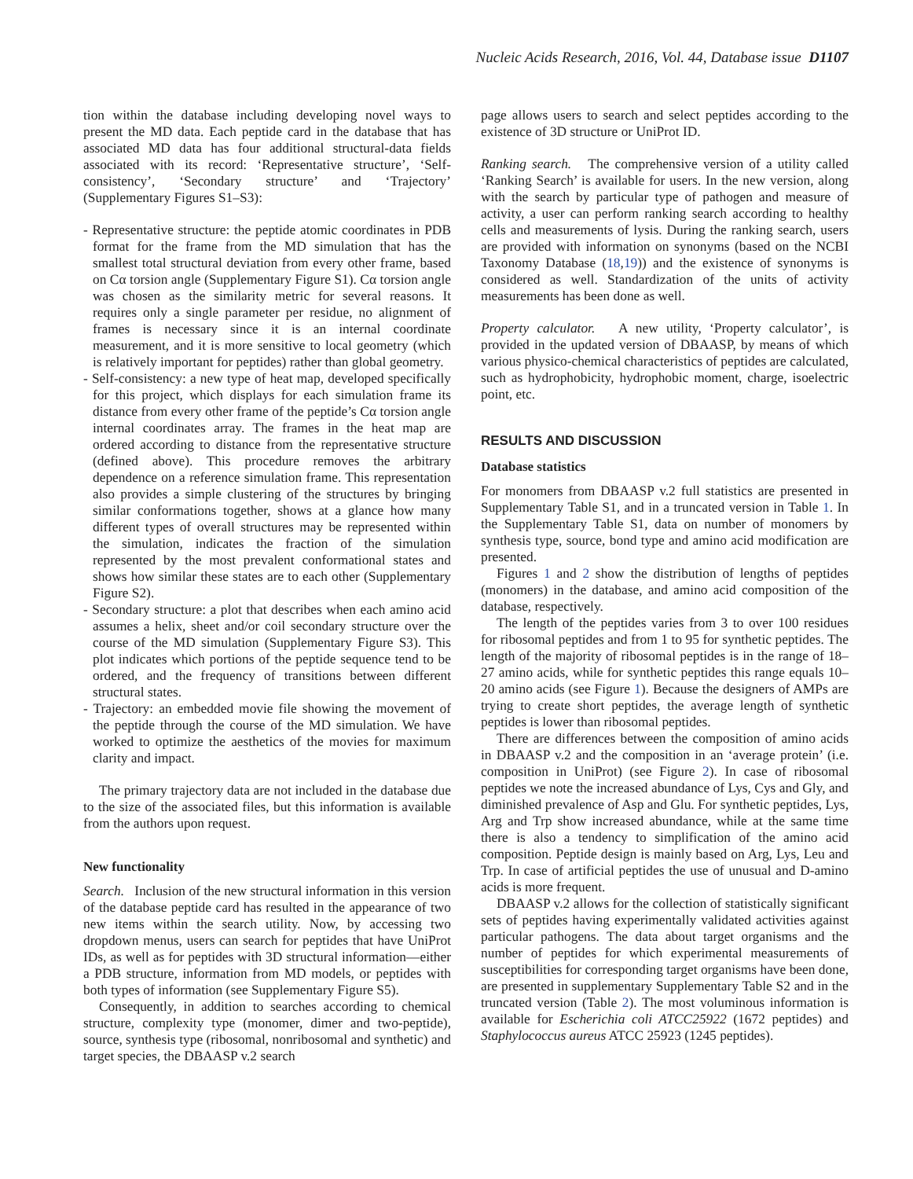Nucleic Acids Research, 2016, Vol. 44, Database issue D1107
tion within the database including developing novel ways to present the MD data. Each peptide card in the database that has associated MD data has four additional structural-data fields associated with its record: ‘Representative structure’, ‘Self-consistency’, ‘Secondary structure’ and ‘Trajectory’ (Supplementary Figures S1–S3):
- Representative structure: the peptide atomic coordinates in PDB format for the frame from the MD simulation that has the smallest total structural deviation from every other frame, based on Cα torsion angle (Supplementary Figure S1). Cα torsion angle was chosen as the similarity metric for several reasons. It requires only a single parameter per residue, no alignment of frames is necessary since it is an internal coordinate measurement, and it is more sensitive to local geometry (which is relatively important for peptides) rather than global geometry.
- Self-consistency: a new type of heat map, developed specifically for this project, which displays for each simulation frame its distance from every other frame of the peptide’s Cα torsion angle internal coordinates array. The frames in the heat map are ordered according to distance from the representative structure (defined above). This procedure removes the arbitrary dependence on a reference simulation frame. This representation also provides a simple clustering of the structures by bringing similar conformations together, shows at a glance how many different types of overall structures may be represented within the simulation, indicates the fraction of the simulation represented by the most prevalent conformational states and shows how similar these states are to each other (Supplementary Figure S2).
- Secondary structure: a plot that describes when each amino acid assumes a helix, sheet and/or coil secondary structure over the course of the MD simulation (Supplementary Figure S3). This plot indicates which portions of the peptide sequence tend to be ordered, and the frequency of transitions between different structural states.
- Trajectory: an embedded movie file showing the movement of the peptide through the course of the MD simulation. We have worked to optimize the aesthetics of the movies for maximum clarity and impact.
The primary trajectory data are not included in the database due to the size of the associated files, but this information is available from the authors upon request.
New functionality
Search. Inclusion of the new structural information in this version of the database peptide card has resulted in the appearance of two new items within the search utility. Now, by accessing two dropdown menus, users can search for peptides that have UniProt IDs, as well as for peptides with 3D structural information—either a PDB structure, information from MD models, or peptides with both types of information (see Supplementary Figure S5).
Consequently, in addition to searches according to chemical structure, complexity type (monomer, dimer and two-peptide), source, synthesis type (ribosomal, nonribosomal and synthetic) and target species, the DBAASP v.2 search
page allows users to search and select peptides according to the existence of 3D structure or UniProt ID.
Ranking search. The comprehensive version of a utility called ‘Ranking Search’ is available for users. In the new version, along with the search by particular type of pathogen and measure of activity, a user can perform ranking search according to healthy cells and measurements of lysis. During the ranking search, users are provided with information on synonyms (based on the NCBI Taxonomy Database (18,19)) and the existence of synonyms is considered as well. Standardization of the units of activity measurements has been done as well.
Property calculator. A new utility, ‘Property calculator’, is provided in the updated version of DBAASP, by means of which various physico-chemical characteristics of peptides are calculated, such as hydrophobicity, hydrophobic moment, charge, isoelectric point, etc.
RESULTS AND DISCUSSION
Database statistics
For monomers from DBAASP v.2 full statistics are presented in Supplementary Table S1, and in a truncated version in Table 1. In the Supplementary Table S1, data on number of monomers by synthesis type, source, bond type and amino acid modification are presented.
Figures 1 and 2 show the distribution of lengths of peptides (monomers) in the database, and amino acid composition of the database, respectively.
The length of the peptides varies from 3 to over 100 residues for ribosomal peptides and from 1 to 95 for synthetic peptides. The length of the majority of ribosomal peptides is in the range of 18–27 amino acids, while for synthetic peptides this range equals 10–20 amino acids (see Figure 1). Because the designers of AMPs are trying to create short peptides, the average length of synthetic peptides is lower than ribosomal peptides.
There are differences between the composition of amino acids in DBAASP v.2 and the composition in an ‘average protein’ (i.e. composition in UniProt) (see Figure 2). In case of ribosomal peptides we note the increased abundance of Lys, Cys and Gly, and diminished prevalence of Asp and Glu. For synthetic peptides, Lys, Arg and Trp show increased abundance, while at the same time there is also a tendency to simplification of the amino acid composition. Peptide design is mainly based on Arg, Lys, Leu and Trp. In case of artificial peptides the use of unusual and D-amino acids is more frequent.
DBAASP v.2 allows for the collection of statistically significant sets of peptides having experimentally validated activities against particular pathogens. The data about target organisms and the number of peptides for which experimental measurements of susceptibilities for corresponding target organisms have been done, are presented in supplementary Supplementary Table S2 and in the truncated version (Table 2). The most voluminous information is available for Escherichia coli ATCC25922 (1672 peptides) and Staphylococcus aureus ATCC 25923 (1245 peptides).